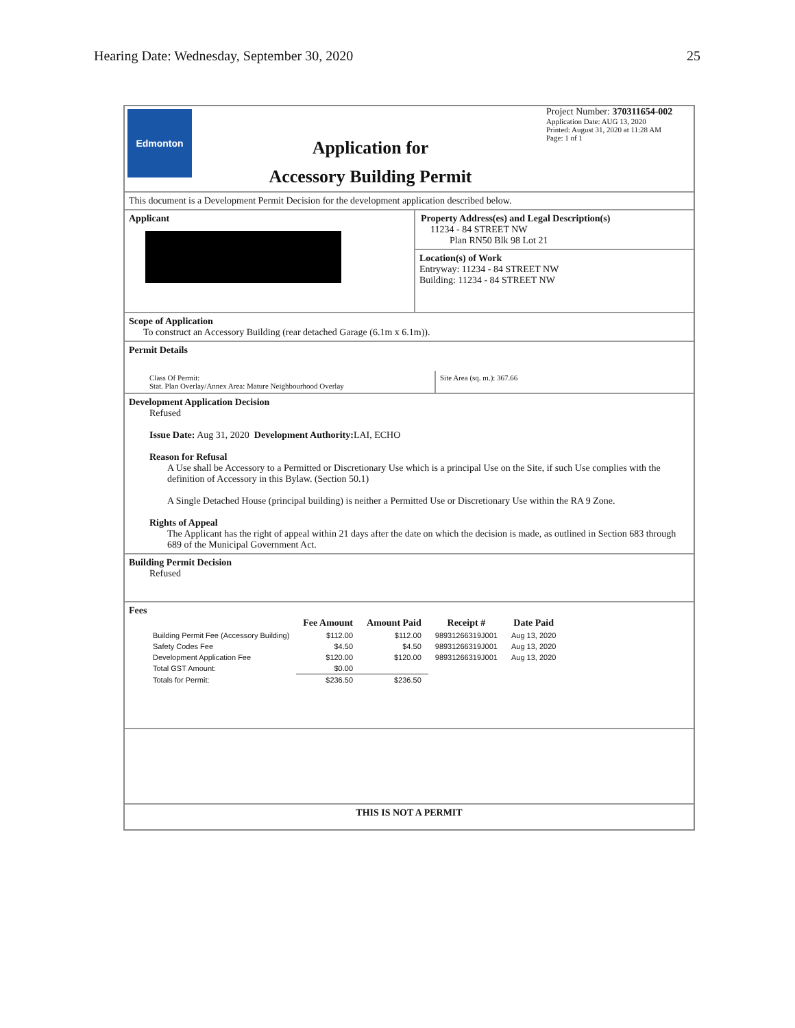Hearing Date: Wednesday, September 30, 2020 25
Edmonton
Application for
Accessory Building Permit
Project Number: 370311654-002
Application Date: AUG 13, 2020
Printed: August 31, 2020 at 11:28 AM
Page: 1 of 1
This document is a Development Permit Decision for the development application described below.
Applicant
Property Address(es) and Legal Description(s)
11234 - 84 STREET NW
Plan RN50 Blk 98 Lot 21
Location(s) of Work
Entryway: 11234 - 84 STREET NW
Building: 11234 - 84 STREET NW
Scope of Application
To construct an Accessory Building (rear detached Garage (6.1m x 6.1m)).
Permit Details
Class Of Permit:
Stat. Plan Overlay/Annex Area: Mature Neighbourhood Overlay
Site Area (sq. m.): 367.66
Development Application Decision
Refused
Issue Date: Aug 31, 2020 Development Authority: LAI, ECHO
Reason for Refusal
A Use shall be Accessory to a Permitted or Discretionary Use which is a principal Use on the Site, if such Use complies with the definition of Accessory in this Bylaw. (Section 50.1)
A Single Detached House (principal building) is neither a Permitted Use or Discretionary Use within the RA 9 Zone.
Rights of Appeal
The Applicant has the right of appeal within 21 days after the date on which the decision is made, as outlined in Section 683 through 689 of the Municipal Government Act.
Building Permit Decision
Refused
Fees
| | Fee Amount | Amount Paid | Receipt # | Date Paid |
| --- | --- | --- | --- | --- |
| Building Permit Fee (Accessory Building) | $112.00 | $112.00 | 98931266319J001 | Aug 13, 2020 |
| Safety Codes Fee | $4.50 | $4.50 | 98931266319J001 | Aug 13, 2020 |
| Development Application Fee | $120.00 | $120.00 | 98931266319J001 | Aug 13, 2020 |
| Total GST Amount: | $0.00 | | | |
| Totals for Permit: | $236.50 | $236.50 | | |
THIS IS NOT A PERMIT